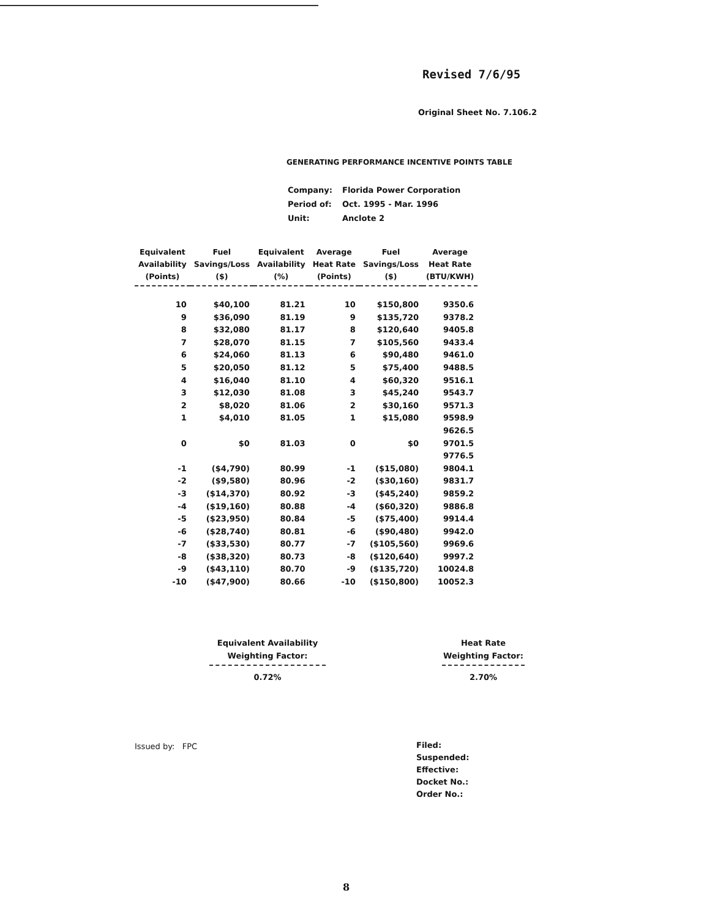Revised 7/6/95
Original Sheet No. 7.106.2
GENERATING PERFORMANCE INCENTIVE POINTS TABLE
| Company: | Florida Power Corporation |
| Period of: | Oct. 1995 - Mar. 1996 |
| Unit: | Anclote 2 |
| Equivalent Availability (Points) | Fuel Savings/Loss ($) | Equivalent Availability (%) | Average Heat Rate (Points) | Fuel Savings/Loss ($) | Average Heat Rate (BTU/KWH) |
| --- | --- | --- | --- | --- | --- |
| 10 | $40,100 | 81.21 | 10 | $150,800 | 9350.6 |
| 9 | $36,090 | 81.19 | 9 | $135,720 | 9378.2 |
| 8 | $32,080 | 81.17 | 8 | $120,640 | 9405.8 |
| 7 | $28,070 | 81.15 | 7 | $105,560 | 9433.4 |
| 6 | $24,060 | 81.13 | 6 | $90,480 | 9461.0 |
| 5 | $20,050 | 81.12 | 5 | $75,400 | 9488.5 |
| 4 | $16,040 | 81.10 | 4 | $60,320 | 9516.1 |
| 3 | $12,030 | 81.08 | 3 | $45,240 | 9543.7 |
| 2 | $8,020 | 81.06 | 2 | $30,160 | 9571.3 |
| 1 | $4,010 | 81.05 | 1 | $15,080 | 9598.9 |
| | | | | | 9626.5 |
| 0 | $0 | 81.03 | 0 | $0 | 9701.5 |
| | | | | | 9776.5 |
| -1 | ($4,790) | 80.99 | -1 | ($15,080) | 9804.1 |
| -2 | ($9,580) | 80.96 | -2 | ($30,160) | 9831.7 |
| -3 | ($14,370) | 80.92 | -3 | ($45,240) | 9859.2 |
| -4 | ($19,160) | 80.88 | -4 | ($60,320) | 9886.8 |
| -5 | ($23,950) | 80.84 | -5 | ($75,400) | 9914.4 |
| -6 | ($28,740) | 80.81 | -6 | ($90,480) | 9942.0 |
| -7 | ($33,530) | 80.77 | -7 | ($105,560) | 9969.6 |
| -8 | ($38,320) | 80.73 | -8 | ($120,640) | 9997.2 |
| -9 | ($43,110) | 80.70 | -9 | ($135,720) | 10024.8 |
| -10 | ($47,900) | 80.66 | -10 | ($150,800) | 10052.3 |
Equivalent Availability
Weighting Factor:
0.72%
Heat Rate
Weighting Factor:
2.70%
Issued by: FPC
Filed:
Suspended:
Effective:
Docket No.:
Order No.:
8